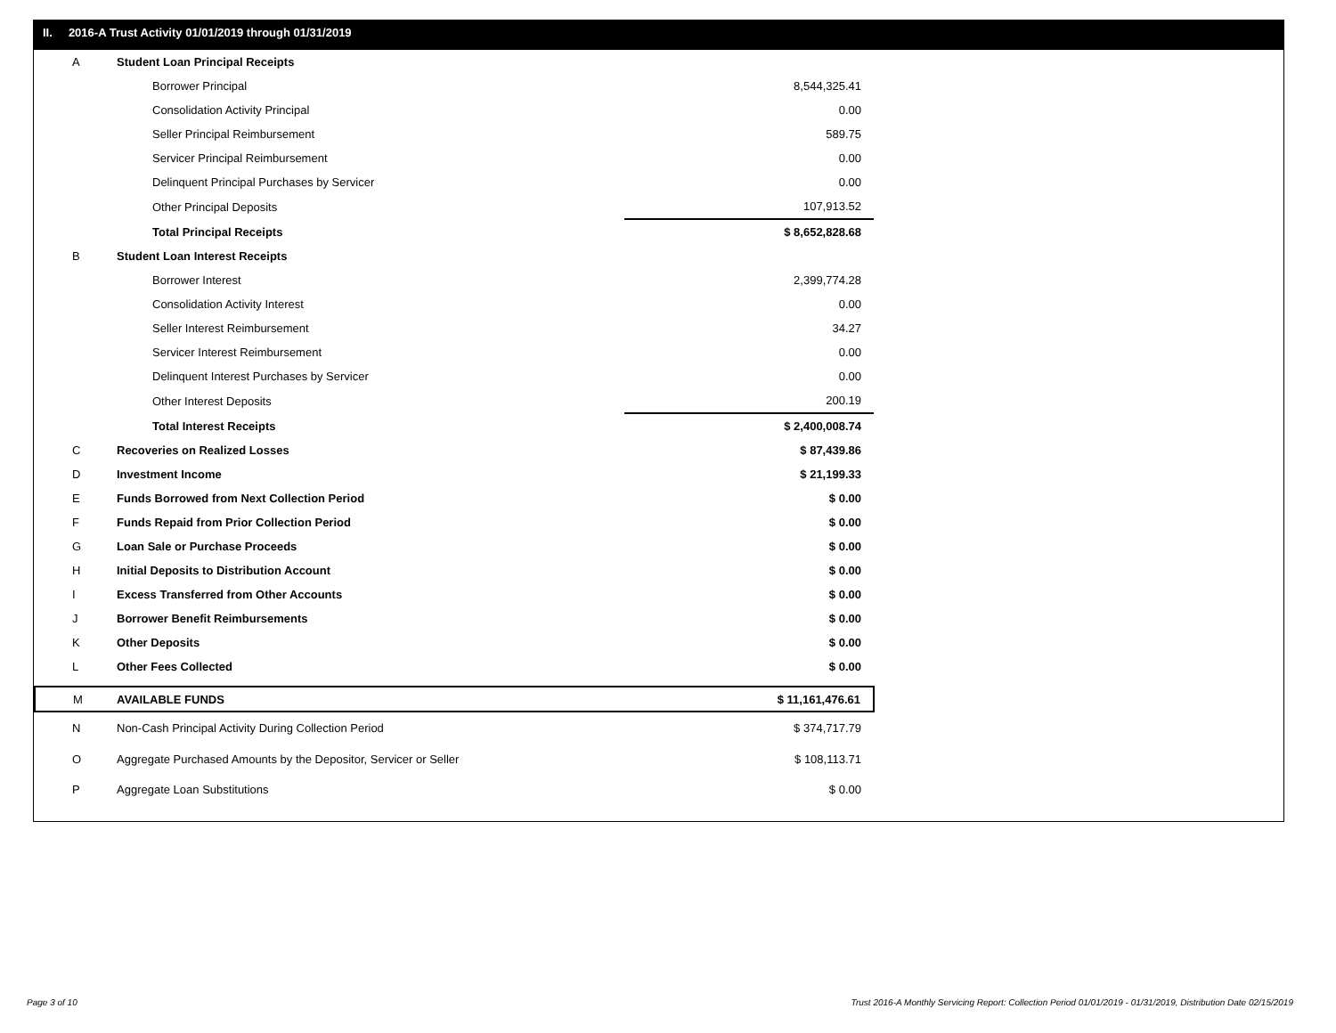II. 2016-A Trust Activity 01/01/2019 through 01/31/2019
| A | Student Loan Principal Receipts | |
| | Borrower Principal | 8,544,325.41 |
| | Consolidation Activity Principal | 0.00 |
| | Seller Principal Reimbursement | 589.75 |
| | Servicer Principal Reimbursement | 0.00 |
| | Delinquent Principal Purchases by Servicer | 0.00 |
| | Other Principal Deposits | 107,913.52 |
| | Total Principal Receipts | $ 8,652,828.68 |
| B | Student Loan Interest Receipts | |
| | Borrower Interest | 2,399,774.28 |
| | Consolidation Activity Interest | 0.00 |
| | Seller Interest Reimbursement | 34.27 |
| | Servicer Interest Reimbursement | 0.00 |
| | Delinquent Interest Purchases by Servicer | 0.00 |
| | Other Interest Deposits | 200.19 |
| | Total Interest Receipts | $ 2,400,008.74 |
| C | Recoveries on Realized Losses | $ 87,439.86 |
| D | Investment Income | $ 21,199.33 |
| E | Funds Borrowed from Next Collection Period | $ 0.00 |
| F | Funds Repaid from Prior Collection Period | $ 0.00 |
| G | Loan Sale or Purchase Proceeds | $ 0.00 |
| H | Initial Deposits to Distribution Account | $ 0.00 |
| I | Excess Transferred from Other Accounts | $ 0.00 |
| J | Borrower Benefit Reimbursements | $ 0.00 |
| K | Other Deposits | $ 0.00 |
| L | Other Fees Collected | $ 0.00 |
| M | AVAILABLE FUNDS | $ 11,161,476.61 |
| N | Non-Cash Principal Activity During Collection Period | $ 374,717.79 |
| O | Aggregate Purchased Amounts by the Depositor, Servicer or Seller | $ 108,113.71 |
| P | Aggregate Loan Substitutions | $ 0.00 |
Page 3 of 10
Trust 2016-A Monthly Servicing Report: Collection Period 01/01/2019 - 01/31/2019, Distribution Date 02/15/2019